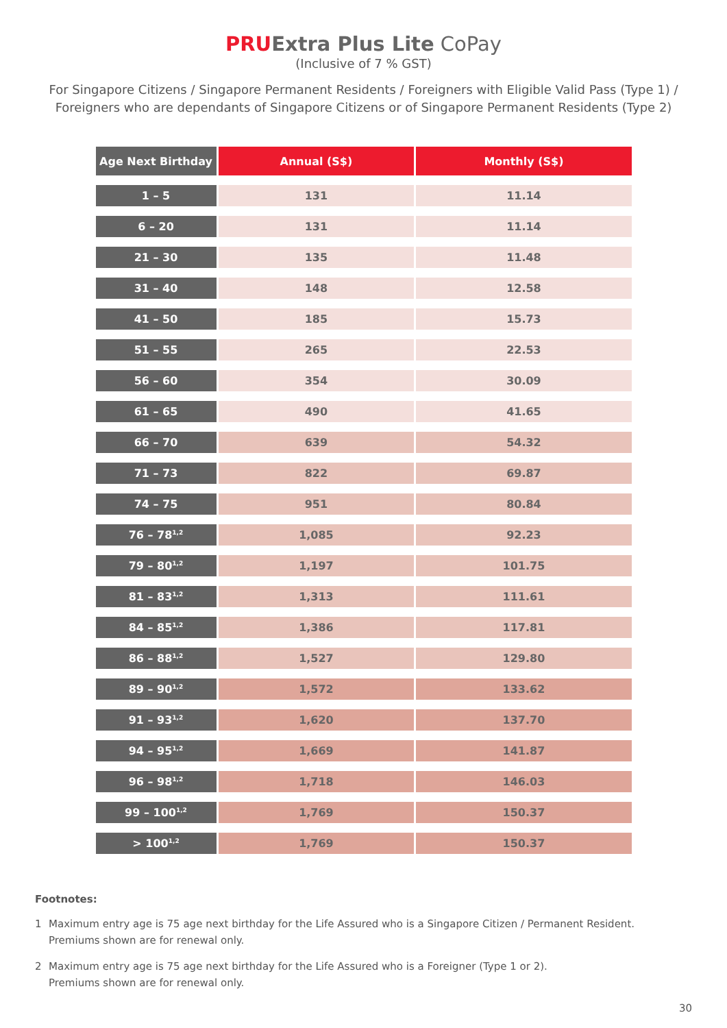PRU Extra Plus Lite CoPay
(Inclusive of 7 % GST)
For Singapore Citizens / Singapore Permanent Residents / Foreigners with Eligible Valid Pass (Type 1) /
Foreigners who are dependants of Singapore Citizens or of Singapore Permanent Residents (Type 2)
| Age Next Birthday | Annual (S$) | Monthly (S$) |
| --- | --- | --- |
| 1 – 5 | 131 | 11.14 |
| 6 – 20 | 131 | 11.14 |
| 21 – 30 | 135 | 11.48 |
| 31 – 40 | 148 | 12.58 |
| 41 – 50 | 185 | 15.73 |
| 51 – 55 | 265 | 22.53 |
| 56 – 60 | 354 | 30.09 |
| 61 – 65 | 490 | 41.65 |
| 66 – 70 | 639 | 54.32 |
| 71 – 73 | 822 | 69.87 |
| 74 – 75 | 951 | 80.84 |
| 76 – 78<sup>1,2</sup> | 1,085 | 92.23 |
| 79 – 80<sup>1,2</sup> | 1,197 | 101.75 |
| 81 – 83<sup>1,2</sup> | 1,313 | 111.61 |
| 84 – 85<sup>1,2</sup> | 1,386 | 117.81 |
| 86 – 88<sup>1,2</sup> | 1,527 | 129.80 |
| 89 – 90<sup>1,2</sup> | 1,572 | 133.62 |
| 91 – 93<sup>1,2</sup> | 1,620 | 137.70 |
| 94 – 95<sup>1,2</sup> | 1,669 | 141.87 |
| 96 – 98<sup>1,2</sup> | 1,718 | 146.03 |
| 99 – 100<sup>1,2</sup> | 1,769 | 150.37 |
| > 100<sup>1,2</sup> | 1,769 | 150.37 |
Footnotes:
1 Maximum entry age is 75 age next birthday for the Life Assured who is a Singapore Citizen / Permanent Resident.
Premiums shown are for renewal only.
2 Maximum entry age is 75 age next birthday for the Life Assured who is a Foreigner (Type 1 or 2).
Premiums shown are for renewal only.
30